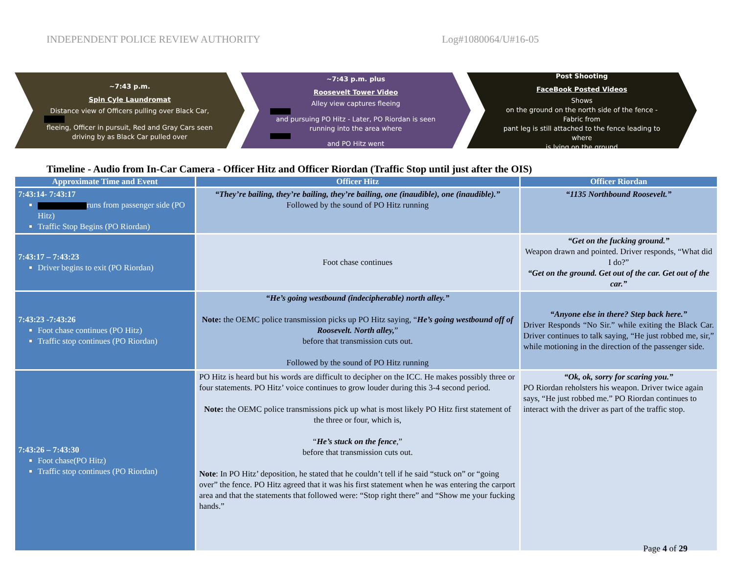INDEPENDENT POLICE REVIEW AUTHORITY Log#1080064/U#16-05
~7:43 p.m.
Spin Cyle Laundromat
Distance view of Officers pulling over Black Car, fleeing, Officer in pursuit, Red and Gray Cars seen driving by as Black Car pulled over
~7:43 p.m. plus
Roosevelt Tower Video
Alley view captures fleeing and pursuing PO Hitz - Later, PO Riordan is seen running into the area where and PO Hitz went
Post Shooting
FaceBook Posted Videos
Shows on the ground on the north side of the fence - Fabric from pant leg is still attached to the fence leading to where is lying on the ground
Timeline - Audio from In-Car Camera - Officer Hitz and Officer Riordan (Traffic Stop until just after the OIS)
| Approximate Time and Event | Officer Hitz | Officer Riordan |
| --- | --- | --- |
| 7:43:14- 7:43:17 runs from passenger side (PO Hitz) Traffic Stop Begins (PO Riordan) | “They’re bailing, they’re bailing, they’re bailing, one (inaudible), one (inaudible).” Followed by the sound of PO Hitz running | “1135 Northbound Roosevelt.” |
| 7:43:17 – 7:43:23 Driver begins to exit (PO Riordan) | Foot chase continues | “Get on the fucking ground.” Weapon drawn and pointed. Driver responds, “What did I do?” “Get on the ground. Get out of the car. Get out of the car.” |
| 7:43:23 -7:43:26 Foot chase continues (PO Hitz) Traffic stop continues (PO Riordan) | “He’s going westbound (indecipherable) north alley.” Note: the OEMC police transmission picks up PO Hitz saying, “ He’s going westbound off of Roosevelt. North alley, ” before that transmission cuts out. Followed by the sound of PO Hitz running | “Anyone else in there? Step back here.” Driver Responds “No Sir.” while exiting the Black Car. Driver continues to talk saying, “He just robbed me, sir,” while motioning in the direction of the passenger side. |
| 7:43:26 – 7:43:30 Foot chase(PO Hitz) Traffic stop continues (PO Riordan) | PO Hitz is heard but his words are difficult to decipher on the ICC. He makes possibly three or four statements. PO Hitz’ voice continues to grow louder during this 3-4 second period. Note: the OEMC police transmissions pick up what is most likely PO Hitz first statement of the three or four, which is, “ He’s stuck on the fence ,” before that transmission cuts out. Note : In PO Hitz’ deposition, he stated that he couldn’t tell if he said “stuck on” or “going over” the fence. PO Hitz agreed that it was his first statement when he was entering the carport area and that the statements that followed were: “Stop right there” and “Show me your fucking hands.” | “Ok, ok, sorry for scaring you.” PO Riordan reholsters his weapon. Driver twice again says, “He just robbed me.” PO Riordan continues to interact with the driver as part of the traffic stop. |
Page 4 of 29